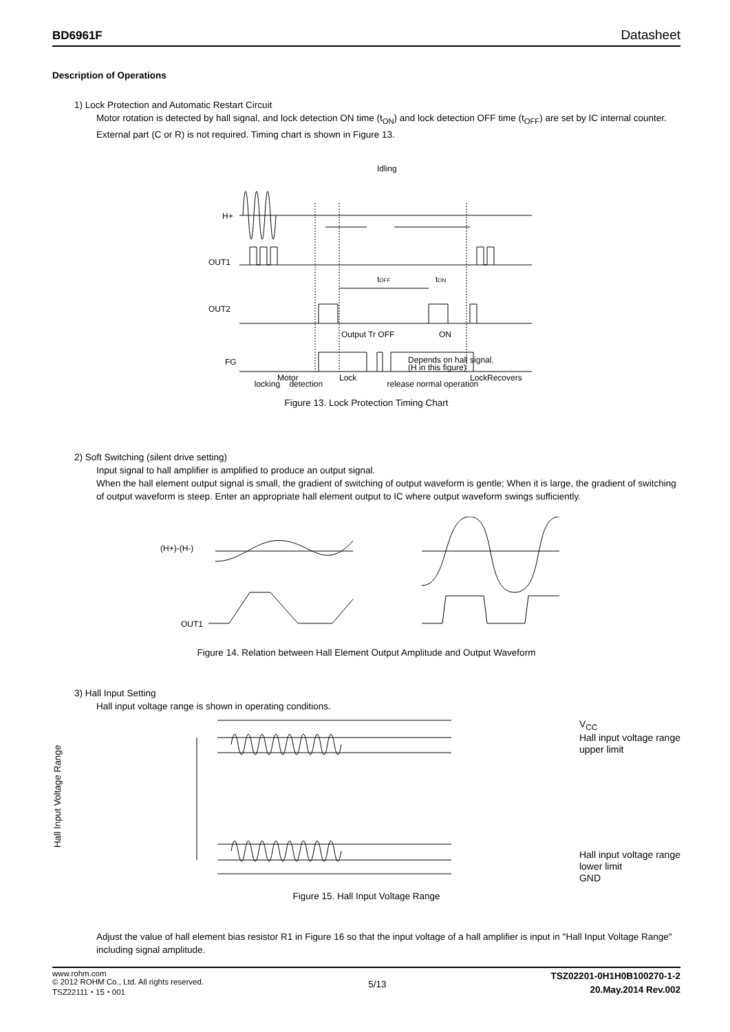BD6961F Datasheet
Description of Operations
1) Lock Protection and Automatic Restart Circuit
Motor rotation is detected by hall signal, and lock detection ON time (t<sub>ON</sub>) and lock detection OFF time (t<sub>OFF</sub>) are set by IC internal counter. External part (C or R) is not required. Timing chart is shown in Figure 13.
Idling
H+
OUT1
OUT2
FG
tOFF
tON
Output Tr OFF
ON
Depends on hall signal.
(H in this figure)
Motor
Lock
Lock
Recovers
locking detection release normal operation
Figure 13. Lock Protection Timing Chart
2) Soft Switching (silent drive setting)
Input signal to hall amplifier is amplified to produce an output signal.
When the hall element output signal is small, the gradient of switching of output waveform is gentle; When it is large, the gradient of switching of output waveform is steep. Enter an appropriate hall element output to IC where output waveform swings sufficiently.
(H+)-(H-)
OUT1
Figure 14. Relation between Hall Element Output Amplitude and Output Waveform
3) Hall Input Setting
Hall input voltage range is shown in operating conditions.
Hall Input Voltage Range
V<sub>CC</sub>
Hall input voltage range
upper limit
Hall input voltage range
lower limit
GND
Figure 15. Hall Input Voltage Range
Adjust the value of hall element bias resistor R1 in Figure 16 so that the input voltage of a hall amplifier is input in "Hall Input Voltage Range" including signal amplitude.
www.rohm.com
© 2012 ROHM Co., Ltd. All rights reserved.
TSZ22111・15・001
5/13
TSZ02201-0H1H0B100270-1-2
20.May.2014 Rev.002